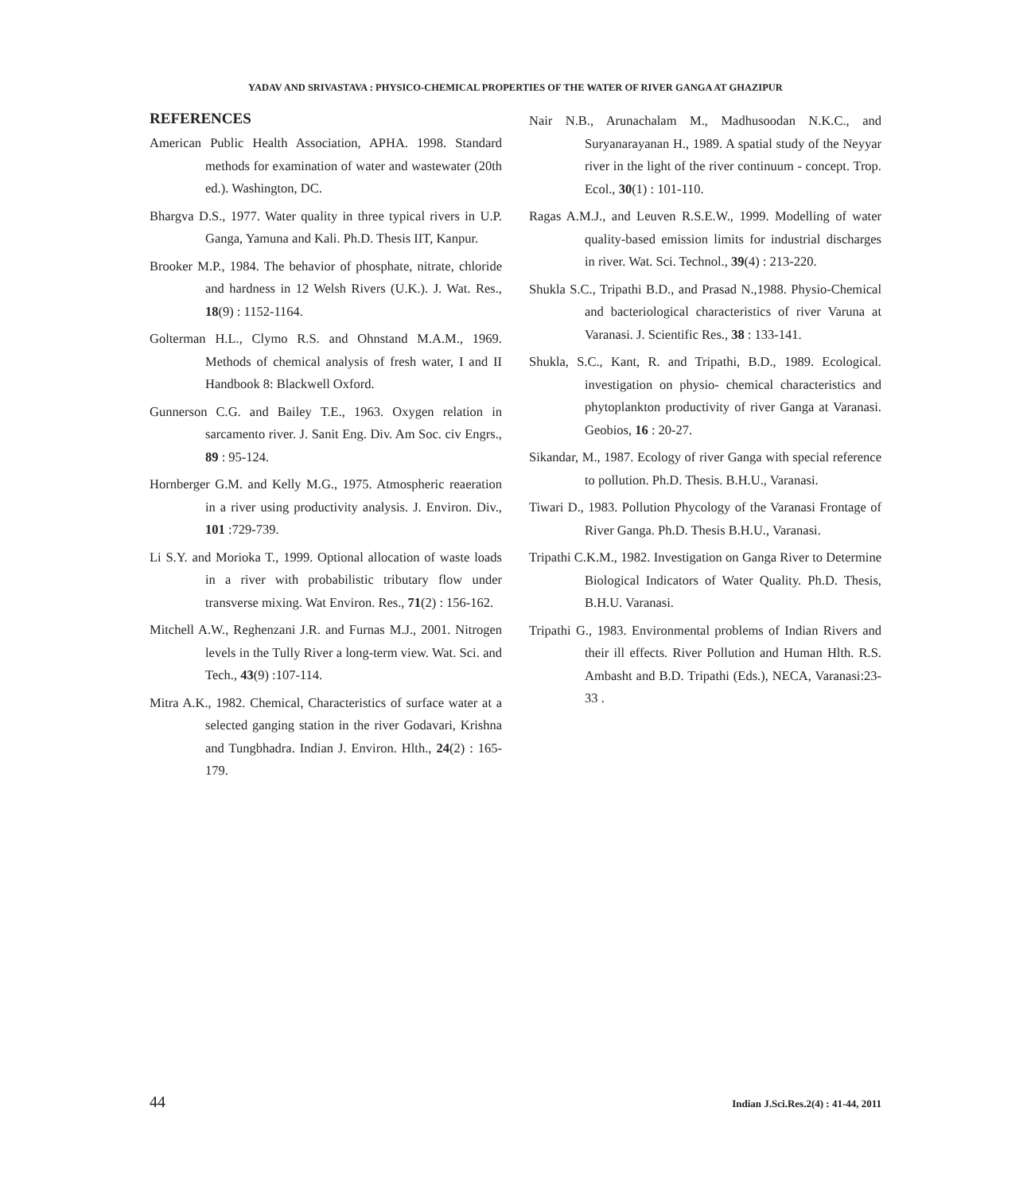YADAV AND SRIVASTAVA : PHYSICO-CHEMICAL PROPERTIES OF THE WATER OF RIVER GANGA AT GHAZIPUR
REFERENCES
American Public Health Association, APHA. 1998. Standard methods for examination of water and wastewater (20th ed.). Washington, DC.
Bhargva D.S., 1977. Water quality in three typical rivers in U.P. Ganga, Yamuna and Kali. Ph.D. Thesis IIT, Kanpur.
Brooker M.P., 1984. The behavior of phosphate, nitrate, chloride and hardness in 12 Welsh Rivers (U.K.). J. Wat. Res., 18(9) : 1152-1164.
Golterman H.L., Clymo R.S. and Ohnstand M.A.M., 1969. Methods of chemical analysis of fresh water, I and II Handbook 8: Blackwell Oxford.
Gunnerson C.G. and Bailey T.E., 1963. Oxygen relation in sarcamento river. J. Sanit Eng. Div. Am Soc. civ Engrs., 89 : 95-124.
Hornberger G.M. and Kelly M.G., 1975. Atmospheric reaeration in a river using productivity analysis. J. Environ. Div., 101 :729-739.
Li S.Y. and Morioka T., 1999. Optional allocation of waste loads in a river with probabilistic tributary flow under transverse mixing. Wat Environ. Res., 71(2) : 156-162.
Mitchell A.W., Reghenzani J.R. and Furnas M.J., 2001. Nitrogen levels in the Tully River a long-term view. Wat. Sci. and Tech., 43(9) :107-114.
Mitra A.K., 1982. Chemical, Characteristics of surface water at a selected ganging station in the river Godavari, Krishna and Tungbhadra. Indian J. Environ. Hlth., 24(2) : 165-179.
Nair N.B., Arunachalam M., Madhusoodan N.K.C., and Suryanarayanan H., 1989. A spatial study of the Neyyar river in the light of the river continuum - concept. Trop. Ecol., 30(1) : 101-110.
Ragas A.M.J., and Leuven R.S.E.W., 1999. Modelling of water quality-based emission limits for industrial discharges in river. Wat. Sci. Technol., 39(4) : 213-220.
Shukla S.C., Tripathi B.D., and Prasad N.,1988. Physio-Chemical and bacteriological characteristics of river Varuna at Varanasi. J. Scientific Res., 38 : 133-141.
Shukla, S.C., Kant, R. and Tripathi, B.D., 1989. Ecological. investigation on physio- chemical characteristics and phytoplankton productivity of river Ganga at Varanasi. Geobios, 16 : 20-27.
Sikandar, M., 1987. Ecology of river Ganga with special reference to pollution. Ph.D. Thesis. B.H.U., Varanasi.
Tiwari D., 1983. Pollution Phycology of the Varanasi Frontage of River Ganga. Ph.D. Thesis B.H.U., Varanasi.
Tripathi C.K.M., 1982. Investigation on Ganga River to Determine Biological Indicators of Water Quality. Ph.D. Thesis, B.H.U. Varanasi.
Tripathi G., 1983. Environmental problems of Indian Rivers and their ill effects. River Pollution and Human Hlth. R.S. Ambasht and B.D. Tripathi (Eds.), NECA, Varanasi:23-33 .
44 Indian J.Sci.Res.2(4) : 41-44, 2011